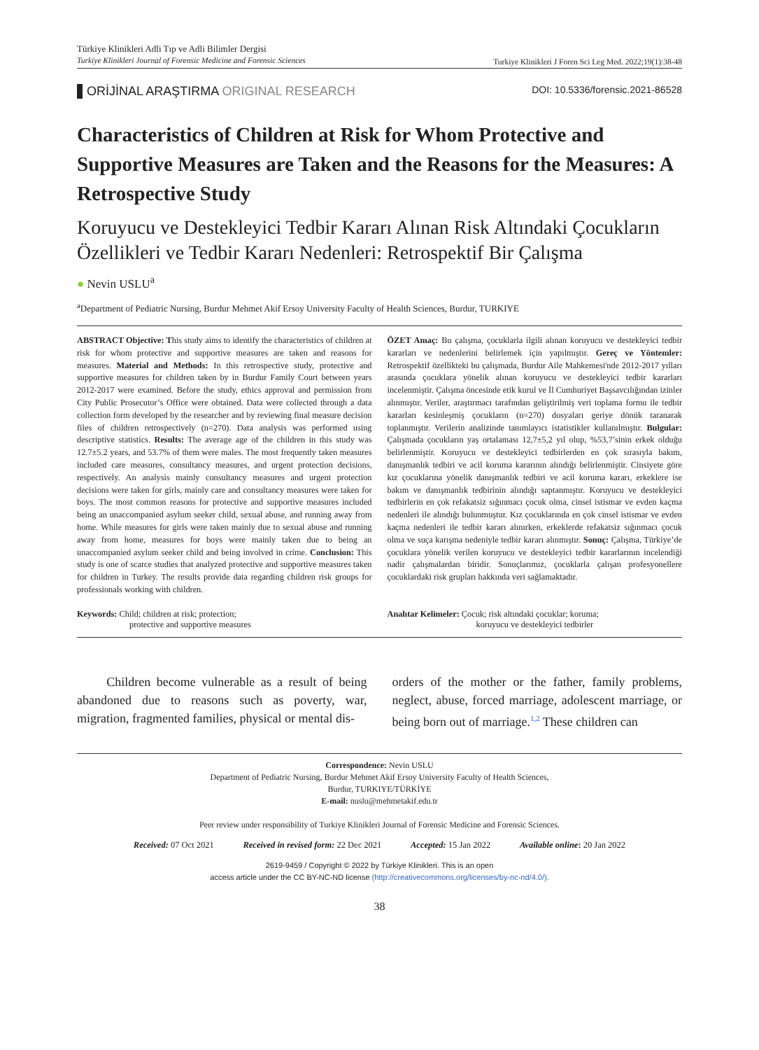Türkiye Klinikleri Adli Tıp ve Adli Bilimler Dergisi
Turkiye Klinikleri Journal of Forensic Medicine and Forensic Sciences
Turkiye Klinikleri J Foren Sci Leg Med. 2022;19(1):38-48
ORİJİNAL ARAŞTIRMA ORIGINAL RESEARCH
DOI: 10.5336/forensic.2021-86528
Characteristics of Children at Risk for Whom Protective and Supportive Measures are Taken and the Reasons for the Measures: A Retrospective Study
Koruyucu ve Destekleyici Tedbir Kararı Alınan Risk Altındaki Çocukların Özellikleri ve Tedbir Kararı Nedenleri: Retrospektif Bir Çalışma
● Nevin USLU<sup>a</sup>
<sup>a</sup> Department of Pediatric Nursing, Burdur Mehmet Akif Ersoy University Faculty of Health Sciences, Burdur, TURKIYE
ABSTRACT Objective: This study aims to identify the characteristics of children at risk for whom protective and supportive measures are taken and reasons for measures. Material and Methods: In this retrospective study, protective and supportive measures for children taken by in Burdur Family Court between years 2012-2017 were examined. Before the study, ethics approval and permission from City Public Prosecutor’s Office were obtained. Data were collected through a data collection form developed by the researcher and by reviewing final measure decision files of children retrospectively (n=270). Data analysis was performed using descriptive statistics. Results: The average age of the children in this study was 12.7±5.2 years, and 53.7% of them were males. The most frequently taken measures included care measures, consultancy measures, and urgent protection decisions, respectively. An analysis mainly consultancy measures and urgent protection decisions were taken for girls, mainly care and consultancy measures were taken for boys. The most common reasons for protective and supportive measures included being an unaccompanied asylum seeker child, sexual abuse, and running away from home. While measures for girls were taken mainly due to sexual abuse and running away from home, measures for boys were mainly taken due to being an unaccompanied asylum seeker child and being involved in crime. Conclusion: This study is one of scarce studies that analyzed protective and supportive measures taken for children in Turkey. The results provide data regarding children risk groups for professionals working with children.
ÖZET Amaç: Bu çalışma, çocuklarla ilgili alınan koruyucu ve destekleyici tedbir kararları ve nedenlerini belirlemek için yapılmıştır. Gereç ve Yöntemler: Retrospektif özellikteki bu çalışmada, Burdur Aile Mahkemesi'nde 2012-2017 yılları arasında çocuklara yönelik alınan koruyucu ve destekleyici tedbir kararları incelenmiştir. Çalışma öncesinde etik kurul ve İl Cumhuriyet Başsavcılığından izinler alınmıştır. Veriler, araştırmacı tarafından geliştirilmiş veri toplama formu ile tedbir kararları kesinleşmiş çocukların (n=270) dosyaları geriye dönük taranarak toplanmıştır. Verilerin analizinde tanımlayıcı istatistikler kullanılmıştır. Bulgular: Çalışmada çocukların yaş ortalaması 12,7±5,2 yıl olup, %53,7’sinin erkek olduğu belirlenmiştir. Koruyucu ve destekleyici tedbirlerden en çok sırasıyla bakım, danışmanlık tedbiri ve acil koruma kararının alındığı belirlenmiştir. Cinsiyete göre kız çocuklarına yönelik danışmanlık tedbiri ve acil koruma kararı, erkeklere ise bakım ve danışmanlık tedbirinin alındığı saptanmıştır. Koruyucu ve destekleyici tedbirlerin en çok refakatsiz sığınmacı çocuk olma, cinsel istismar ve evden kaçma nedenleri ile alındığı bulunmuştur. Kız çocuklarında en çok cinsel istismar ve evden kaçma nedenleri ile tedbir kararı alınırken, erkeklerde refakatsiz sığınmacı çocuk olma ve suça karışma nedeniyle tedbir kararı alınmıştır. Sonuç: Çalışma, Türkiye’de çocuklara yönelik verilen koruyucu ve destekleyici tedbir kararlarının incelendiği nadir çalışmalardan biridir. Sonuçlarımız, çocuklarla çalışan profesyonellere çocuklardaki risk grupları hakkında veri sağlamaktadır.
Keywords: Child; children at risk; protection;
protective and supportive measures
Anahtar Kelimeler: Çocuk; risk altındaki çocuklar; koruma;
koruyucu ve destekleyici tedbirler
Children become vulnerable as a result of being abandoned due to reasons such as poverty, war, migration, fragmented families, physical or mental dis-
orders of the mother or the father, family problems, neglect, abuse, forced marriage, adolescent marriage, or being born out of marriage.<sup>1,2</sup> These children can
Correspondence: Nevin USLU
Department of Pediatric Nursing, Burdur Mehmet Akif Ersoy University Faculty of Health Sciences,
Burdur, TURKIYE/TÜRKİYE
E-mail: nuslu@mehmetakif.edu.tr
Peer review under responsibility of Turkiye Klinikleri Journal of Forensic Medicine and Forensic Sciences.
Received: 07 Oct 2021 Received in revised form: 22 Dec 2021 Accepted: 15 Jan 2022 Available online: 20 Jan 2022
2619-9459 / Copyright © 2022 by Türkiye Klinikleri. This is an open
access article under the CC BY-NC-ND license (http://creativecommons.org/licenses/by-nc-nd/4.0/).
38